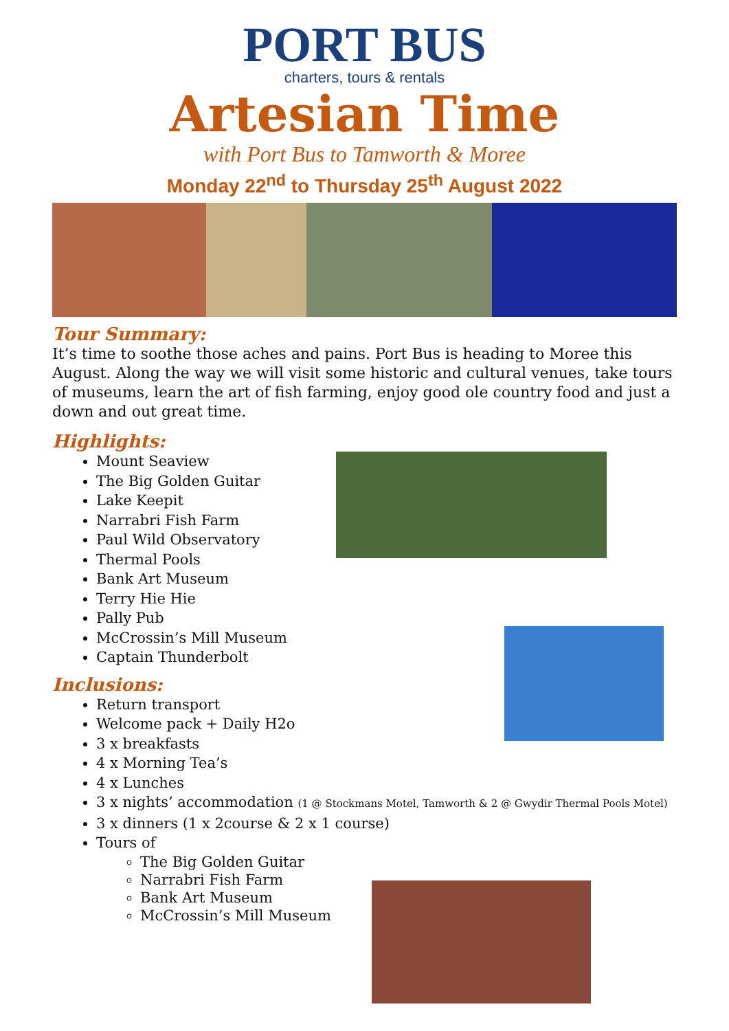PORT BUS
charters, tours & rentals
Artesian Time
with Port Bus to Tamworth & Moree
Monday 22<sup>nd</sup> to Thursday 25<sup>th</sup> August 2022
Tour Summary:
It’s time to soothe those aches and pains. Port Bus is heading to Moree this August. Along the way we will visit some historic and cultural venues, take tours of museums, learn the art of fish farming, enjoy good ole country food and just a down and out great time.
Highlights:
Mount Seaview
The Big Golden Guitar
Lake Keepit
Narrabri Fish Farm
Paul Wild Observatory
Thermal Pools
Bank Art Museum
Terry Hie Hie
Pally Pub
McCrossin’s Mill Museum
Captain Thunderbolt
Inclusions:
Return transport
Welcome pack + Daily H2o
3 x breakfasts
4 x Morning Tea’s
4 x Lunches
3 x nights’ accommodation (1 @ Stockmans Motel, Tamworth & 2 @ Gwydir Thermal Pools Motel)
3 x dinners (1 x 2course & 2 x 1 course)
Tours of
The Big Golden Guitar
Narrabri Fish Farm
Bank Art Museum
McCrossin’s Mill Museum